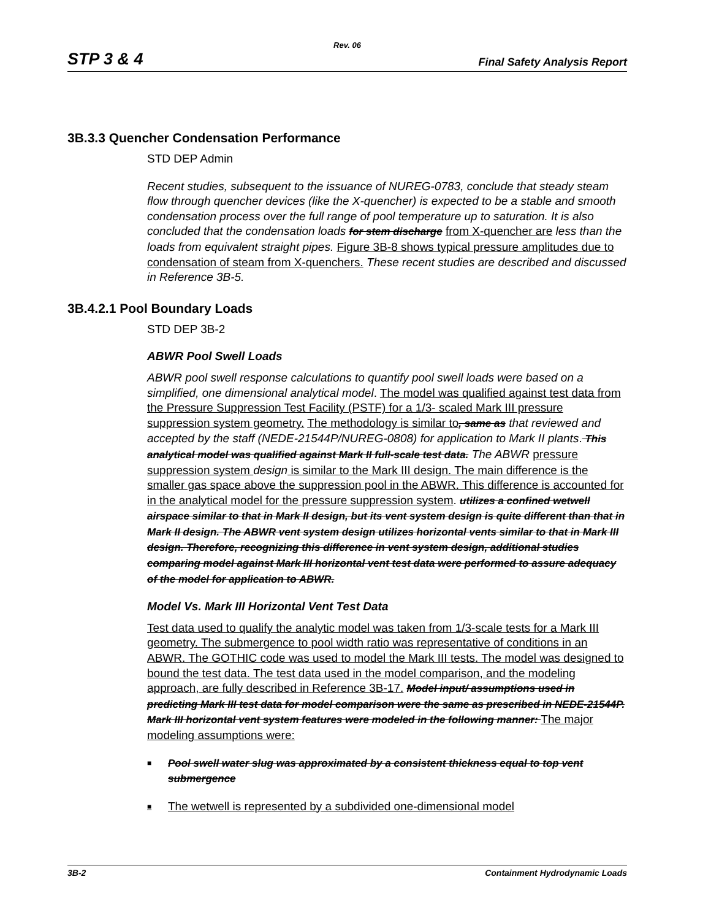Rev. 06
STP 3 & 4 Final Safety Analysis Report
3B.3.3 Quencher Condensation Performance
STD DEP Admin
Recent studies, subsequent to the issuance of NUREG-0783, conclude that steady steam flow through quencher devices (like the X-quencher) is expected to be a stable and smooth condensation process over the full range of pool temperature up to saturation. It is also concluded that the condensation loads for stem discharge from X-quencher are less than the loads from equivalent straight pipes. Figure 3B-8 shows typical pressure amplitudes due to condensation of steam from X-quenchers. These recent studies are described and discussed in Reference 3B-5.
3B.4.2.1 Pool Boundary Loads
STD DEP 3B-2
ABWR Pool Swell Loads
ABWR pool swell response calculations to quantify pool swell loads were based on a simplified, one dimensional analytical model. The model was qualified against test data from the Pressure Suppression Test Facility (PSTF) for a 1/3- scaled Mark III pressure suppression system geometry. The methodology is similar to, same as that reviewed and accepted by the staff (NEDE-21544P/NUREG-0808) for application to Mark II plants. This analytical model was qualified against Mark II full-scale test data. The ABWR pressure suppression system design is similar to the Mark III design. The main difference is the smaller gas space above the suppression pool in the ABWR. This difference is accounted for in the analytical model for the pressure suppression system. utilizes a confined wetwell airspace similar to that in Mark II design, but its vent system design is quite different than that in Mark II design. The ABWR vent system design utilizes horizontal vents similar to that in Mark III design. Therefore, recognizing this difference in vent system design, additional studies comparing model against Mark III horizontal vent test data were performed to assure adequacy of the model for application to ABWR.
Model Vs. Mark III Horizontal Vent Test Data
Test data used to qualify the analytic model was taken from 1/3-scale tests for a Mark III geometry. The submergence to pool width ratio was representative of conditions in an ABWR. The GOTHIC code was used to model the Mark III tests. The model was designed to bound the test data. The test data used in the model comparison, and the modeling approach, are fully described in Reference 3B-17. Model input/ assumptions used in predicting Mark III test data for model comparison were the same as prescribed in NEDE-21544P. Mark III horizontal vent system features were modeled in the following manner: The major modeling assumptions were:
■ Pool swell water slug was approximated by a consistent thickness equal to top vent submergence
■ The wetwell is represented by a subdivided one-dimensional model
3B-2 Containment Hydrodynamic Loads